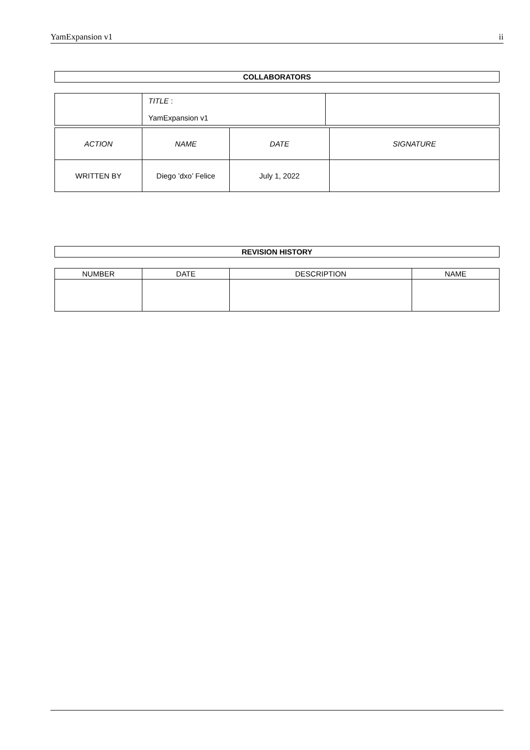YamExpansion v1 ii
COLLABORATORS
| | TITLE : YamExpansion v1 | |
| ACTION | NAME | DATE | SIGNATURE |
| --- | --- | --- | --- |
| WRITTEN BY | Diego ’dxo’ Felice | July 1, 2022 | |
REVISION HISTORY
| NUMBER | DATE | DESCRIPTION | NAME |
| --- | --- | --- | --- |